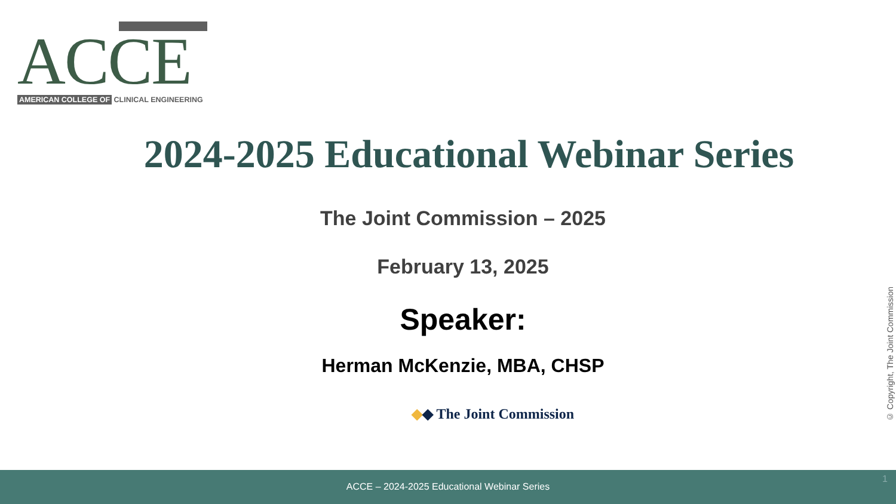ACCE
AMERICAN COLLEGE OF CLINICAL ENGINEERING
2024-2025 Educational Webinar Series
The Joint Commission – 2025
February 13, 2025
Speaker:
Herman McKenzie, MBA, CHSP
◆◆ The Joint Commission
© Copyright, The Joint Commission
ACCE – 2024-2025 Educational Webinar Series 1